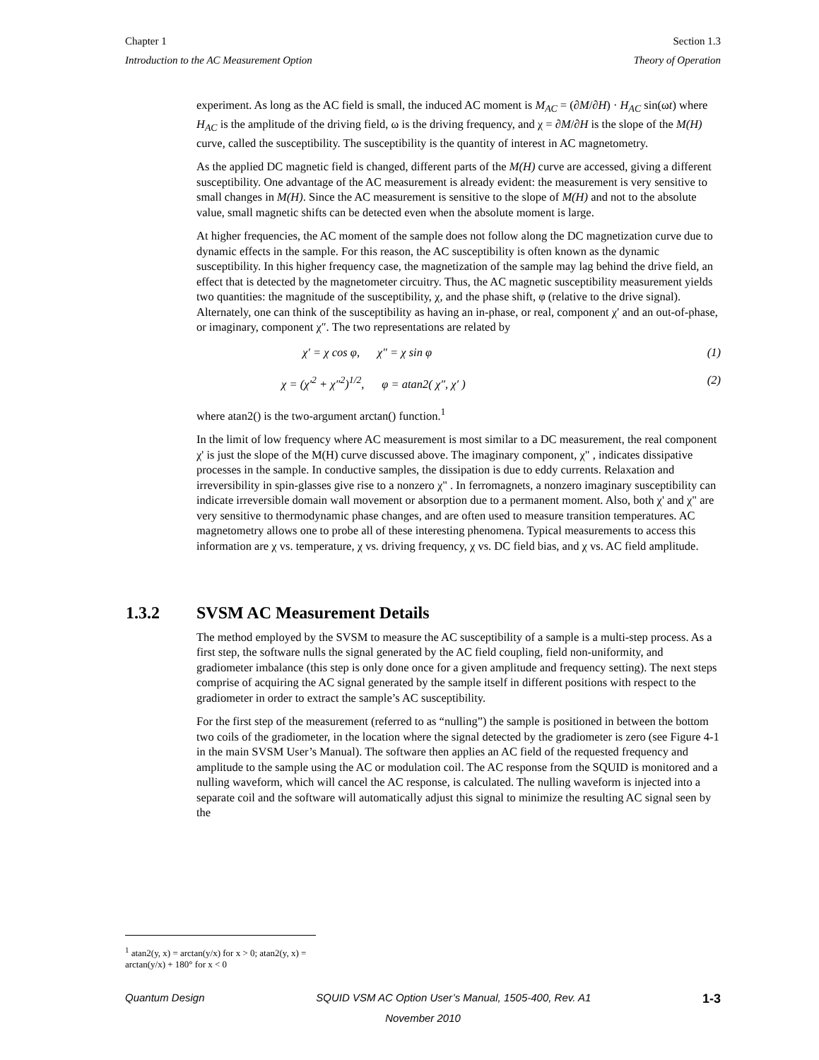Chapter 1 Section 1.3
Introduction to the AC Measurement Option Theory of Operation
experiment. As long as the AC field is small, the induced AC moment is M<sub>AC</sub> = (∂M/∂H) · H<sub>AC</sub> sin(ωt) where H<sub>AC</sub> is the amplitude of the driving field, ω is the driving frequency, and χ = ∂M/∂H is the slope of the M(H) curve, called the susceptibility. The susceptibility is the quantity of interest in AC magnetometry.
As the applied DC magnetic field is changed, different parts of the M(H) curve are accessed, giving a different susceptibility. One advantage of the AC measurement is already evident: the measurement is very sensitive to small changes in M(H). Since the AC measurement is sensitive to the slope of M(H) and not to the absolute value, small magnetic shifts can be detected even when the absolute moment is large.
At higher frequencies, the AC moment of the sample does not follow along the DC magnetization curve due to dynamic effects in the sample. For this reason, the AC susceptibility is often known as the dynamic susceptibility. In this higher frequency case, the magnetization of the sample may lag behind the drive field, an effect that is detected by the magnetometer circuitry. Thus, the AC magnetic susceptibility measurement yields two quantities: the magnitude of the susceptibility, χ, and the phase shift, φ (relative to the drive signal). Alternately, one can think of the susceptibility as having an in-phase, or real, component χ′ and an out-of-phase, or imaginary, component χ″. The two representations are related by
χ′ = χ cos φ, χ″ = χ sin φ (1)
χ = (χ′<sup>2</sup> + χ″<sup>2</sup>)<sup>1/2</sup>, φ = atan2( χ″, χ′ ) (2)
where atan2() is the two-argument arctan() function.<sup>1</sup>
In the limit of low frequency where AC measurement is most similar to a DC measurement, the real component χ' is just the slope of the M(H) curve discussed above. The imaginary component, χ" , indicates dissipative processes in the sample. In conductive samples, the dissipation is due to eddy currents. Relaxation and irreversibility in spin-glasses give rise to a nonzero χ" . In ferromagnets, a nonzero imaginary susceptibility can indicate irreversible domain wall movement or absorption due to a permanent moment. Also, both χ' and χ" are very sensitive to thermodynamic phase changes, and are often used to measure transition temperatures. AC magnetometry allows one to probe all of these interesting phenomena. Typical measurements to access this information are χ vs. temperature, χ vs. driving frequency, χ vs. DC field bias, and χ vs. AC field amplitude.
1.3.2 SVSM AC Measurement Details
The method employed by the SVSM to measure the AC susceptibility of a sample is a multi-step process. As a first step, the software nulls the signal generated by the AC field coupling, field non-uniformity, and gradiometer imbalance (this step is only done once for a given amplitude and frequency setting). The next steps comprise of acquiring the AC signal generated by the sample itself in different positions with respect to the gradiometer in order to extract the sample’s AC susceptibility.
For the first step of the measurement (referred to as “nulling”) the sample is positioned in between the bottom two coils of the gradiometer, in the location where the signal detected by the gradiometer is zero (see Figure 4-1 in the main SVSM User’s Manual). The software then applies an AC field of the requested frequency and amplitude to the sample using the AC or modulation coil. The AC response from the SQUID is monitored and a nulling waveform, which will cancel the AC response, is calculated. The nulling waveform is injected into a separate coil and the software will automatically adjust this signal to minimize the resulting AC signal seen by the
<sup>1</sup> atan2(y, x) = arctan(y/x) for x > 0; atan2(y, x) = arctan(y/x) + 180° for x < 0
Quantum Design SQUID VSM AC Option User’s Manual, 1505-400, Rev. A1 1-3
November 2010